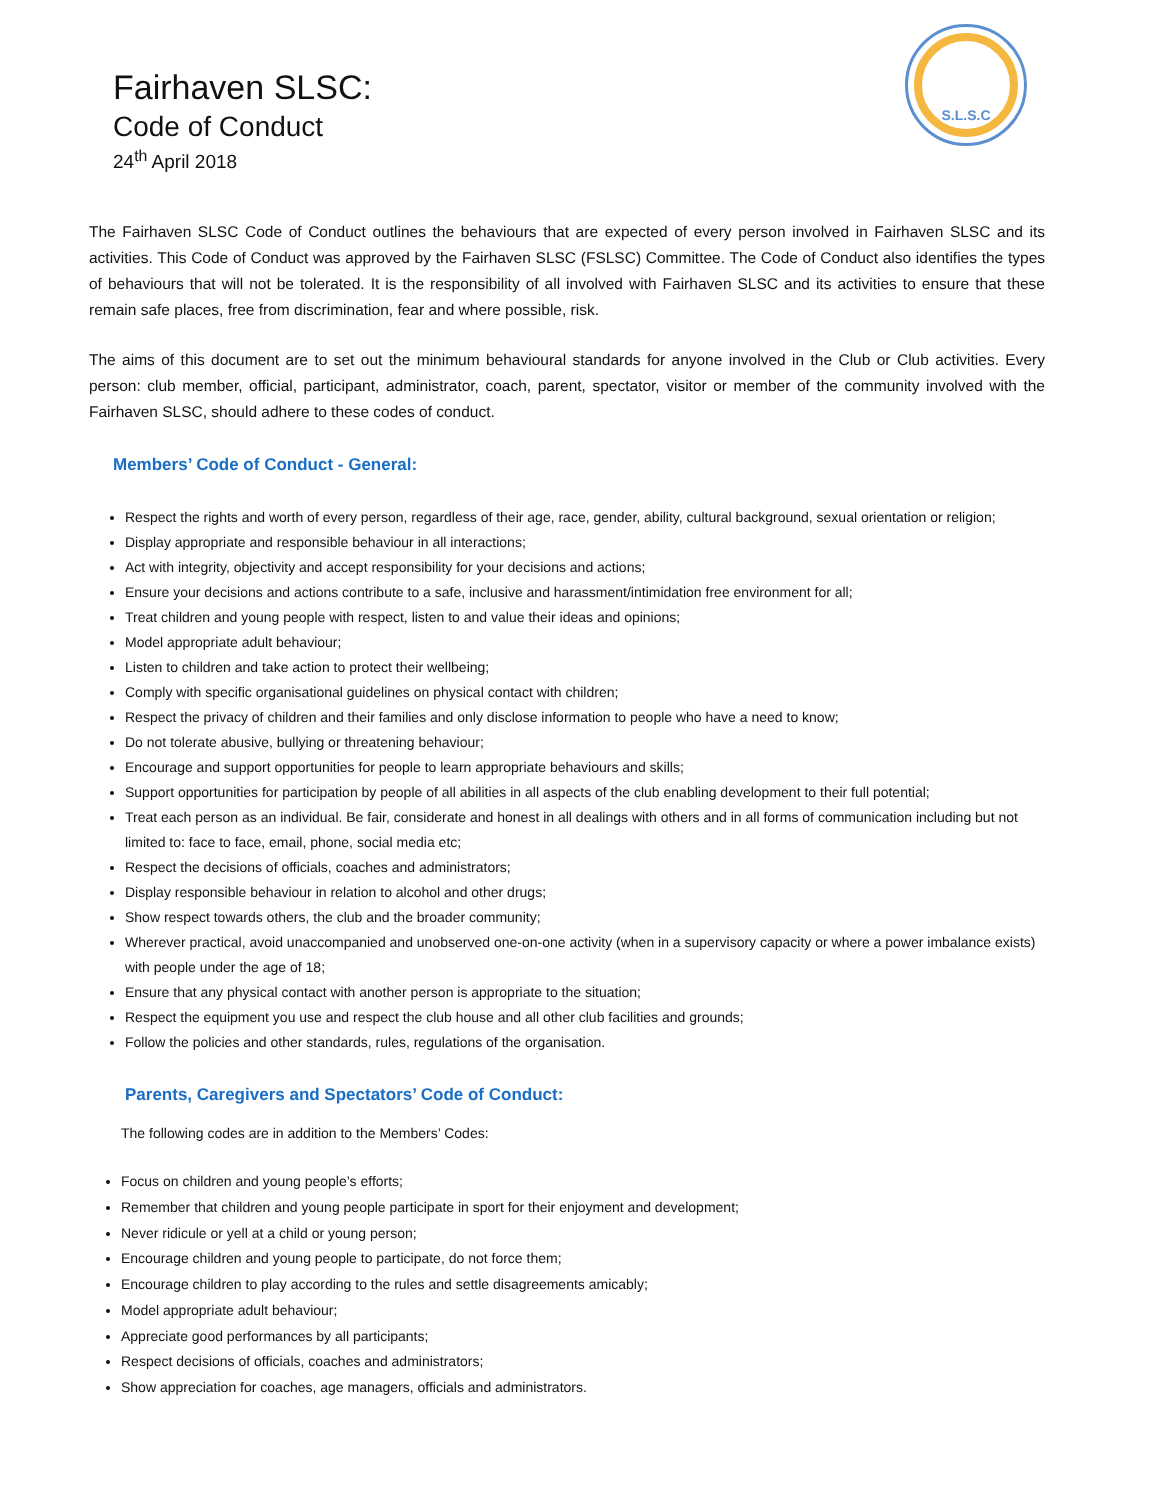S.L.S.C
Fairhaven SLSC:
Code of Conduct
24<sup>th</sup> April 2018
The Fairhaven SLSC Code of Conduct outlines the behaviours that are expected of every person involved in Fairhaven SLSC and its activities. This Code of Conduct was approved by the Fairhaven SLSC (FSLSC) Committee. The Code of Conduct also identifies the types of behaviours that will not be tolerated. It is the responsibility of all involved with Fairhaven SLSC and its activities to ensure that these remain safe places, free from discrimination, fear and where possible, risk.
The aims of this document are to set out the minimum behavioural standards for anyone involved in the Club or Club activities. Every person: club member, official, participant, administrator, coach, parent, spectator, visitor or member of the community involved with the Fairhaven SLSC, should adhere to these codes of conduct.
Members’ Code of Conduct - General:
Respect the rights and worth of every person, regardless of their age, race, gender, ability, cultural background, sexual orientation or religion;
Display appropriate and responsible behaviour in all interactions;
Act with integrity, objectivity and accept responsibility for your decisions and actions;
Ensure your decisions and actions contribute to a safe, inclusive and harassment/intimidation free environment for all;
Treat children and young people with respect, listen to and value their ideas and opinions;
Model appropriate adult behaviour;
Listen to children and take action to protect their wellbeing;
Comply with specific organisational guidelines on physical contact with children;
Respect the privacy of children and their families and only disclose information to people who have a need to know;
Do not tolerate abusive, bullying or threatening behaviour;
Encourage and support opportunities for people to learn appropriate behaviours and skills;
Support opportunities for participation by people of all abilities in all aspects of the club enabling development to their full potential;
Treat each person as an individual. Be fair, considerate and honest in all dealings with others and in all forms of communication including but not limited to: face to face, email, phone, social media etc;
Respect the decisions of officials, coaches and administrators;
Display responsible behaviour in relation to alcohol and other drugs;
Show respect towards others, the club and the broader community;
Wherever practical, avoid unaccompanied and unobserved one-on-one activity (when in a supervisory capacity or where a power imbalance exists) with people under the age of 18;
Ensure that any physical contact with another person is appropriate to the situation;
Respect the equipment you use and respect the club house and all other club facilities and grounds;
Follow the policies and other standards, rules, regulations of the organisation.
Parents, Caregivers and Spectators’ Code of Conduct:
The following codes are in addition to the Members’ Codes:
Focus on children and young people’s efforts;
Remember that children and young people participate in sport for their enjoyment and development;
Never ridicule or yell at a child or young person;
Encourage children and young people to participate, do not force them;
Encourage children to play according to the rules and settle disagreements amicably;
Model appropriate adult behaviour;
Appreciate good performances by all participants;
Respect decisions of officials, coaches and administrators;
Show appreciation for coaches, age managers, officials and administrators.